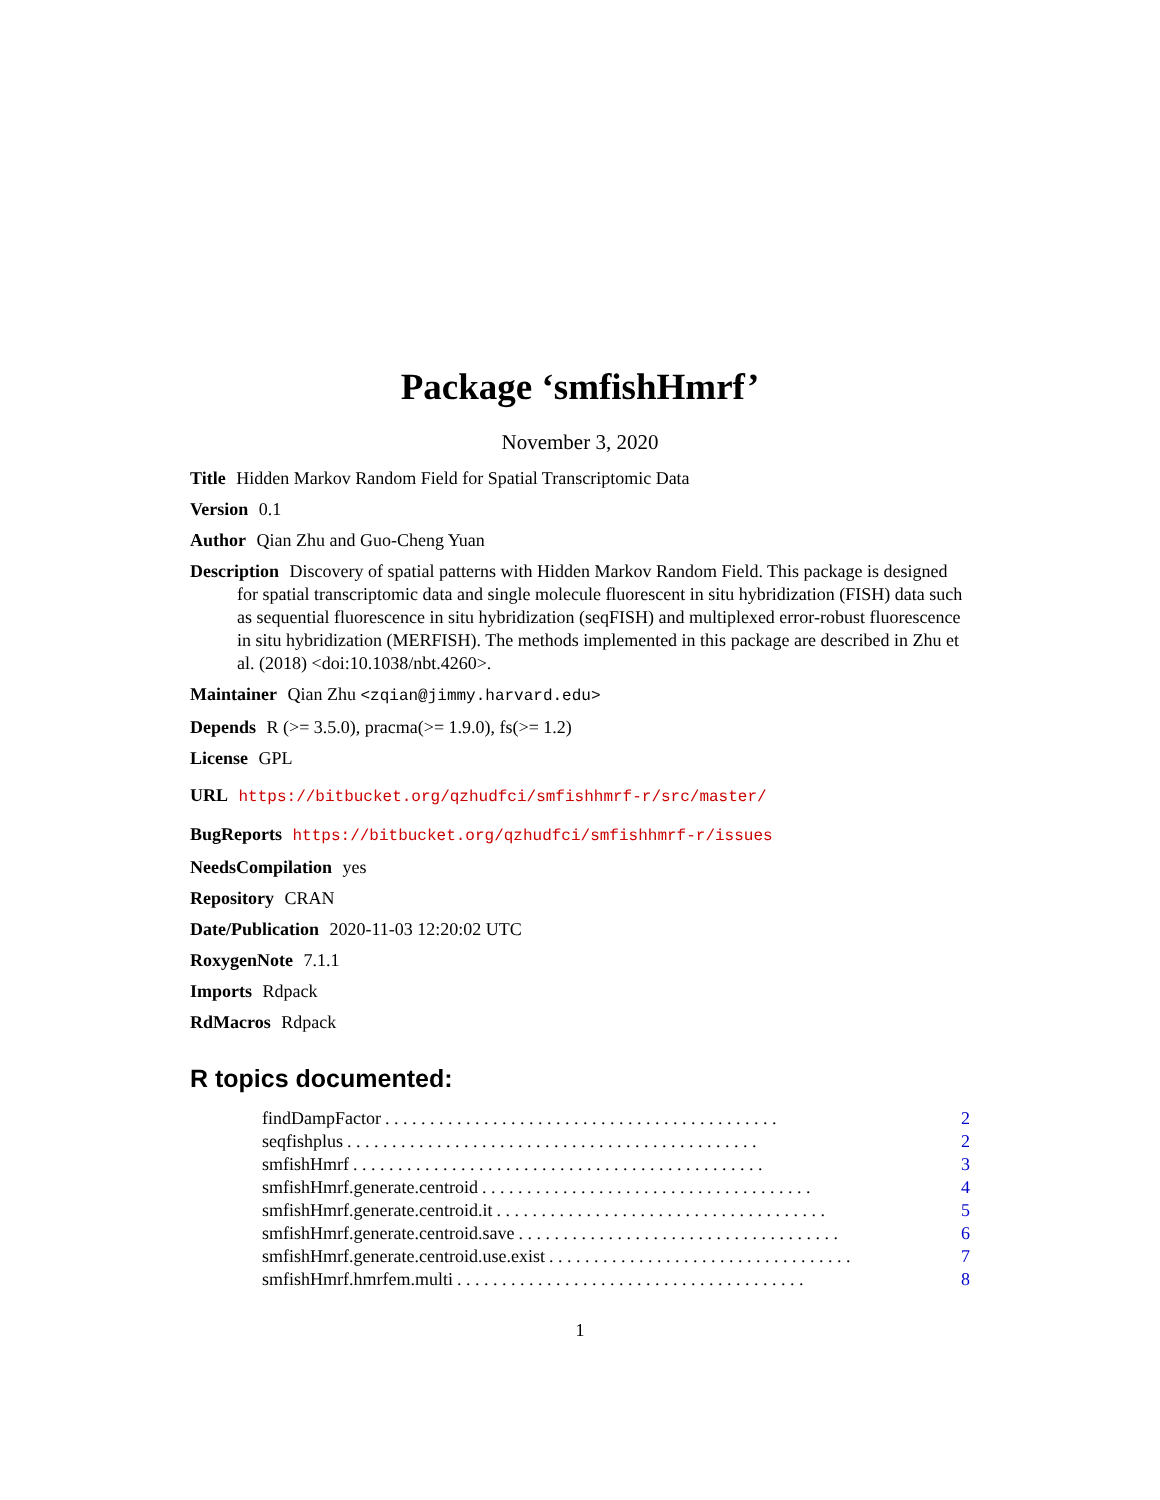Package ‘smfishHmrf’
November 3, 2020
Title Hidden Markov Random Field for Spatial Transcriptomic Data
Version 0.1
Author Qian Zhu and Guo-Cheng Yuan
Description Discovery of spatial patterns with Hidden Markov Random Field. This package is designed for spatial transcriptomic data and single molecule fluorescent in situ hybridization (FISH) data such as sequential fluorescence in situ hybridization (seqFISH) and multiplexed error-robust fluorescence in situ hybridization (MERFISH). The methods implemented in this package are described in Zhu et al. (2018) <doi:10.1038/nbt.4260>.
Maintainer Qian Zhu <zqian@jimmy.harvard.edu>
Depends R (>= 3.5.0), pracma(>= 1.9.0), fs(>= 1.2)
License GPL
URL https://bitbucket.org/qzhudfci/smfishhmrf-r/src/master/
BugReports https://bitbucket.org/qzhudfci/smfishhmrf-r/issues
NeedsCompilation yes
Repository CRAN
Date/Publication 2020-11-03 12:20:02 UTC
RoxygenNote 7.1.1
Imports Rdpack
RdMacros Rdpack
R topics documented:
findDampFactor. . . . . . . . . . . . . . . . . . . . . . . . . . . . . . . . . . . . . . . . . . . . 2
seqfishplus. . . . . . . . . . . . . . . . . . . . . . . . . . . . . . . . . . . . . . . . . . . . . . 2
smfishHmrf. . . . . . . . . . . . . . . . . . . . . . . . . . . . . . . . . . . . . . . . . . . . . . 3
smfishHmrf.generate.centroid. . . . . . . . . . . . . . . . . . . . . . . . . . . . . . . . . . . . . 4
smfishHmrf.generate.centroid.it. . . . . . . . . . . . . . . . . . . . . . . . . . . . . . . . . . . . . 5
smfishHmrf.generate.centroid.save. . . . . . . . . . . . . . . . . . . . . . . . . . . . . . . . . . . . 6
smfishHmrf.generate.centroid.use.exist. . . . . . . . . . . . . . . . . . . . . . . . . . . . . . . . . . 7
smfishHmrf.hmrfem.multi. . . . . . . . . . . . . . . . . . . . . . . . . . . . . . . . . . . . . . . 8
1